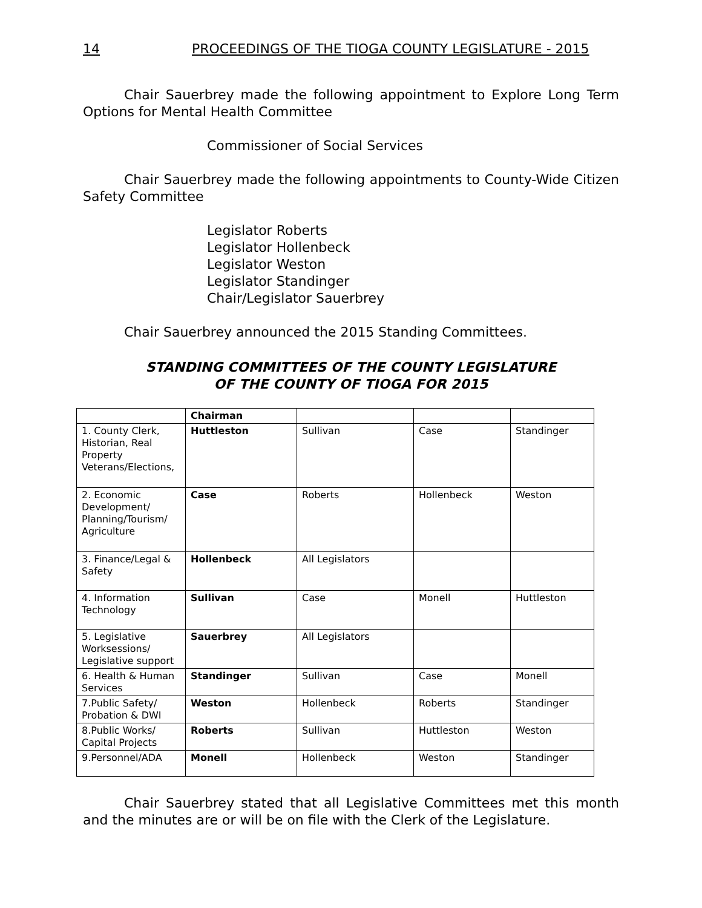14 PROCEEDINGS OF THE TIOGA COUNTY LEGISLATURE - 2015
Chair Sauerbrey made the following appointment to Explore Long Term Options for Mental Health Committee
Commissioner of Social Services
Chair Sauerbrey made the following appointments to County-Wide Citizen Safety Committee
Legislator Roberts
Legislator Hollenbeck
Legislator Weston
Legislator Standinger
Chair/Legislator Sauerbrey
Chair Sauerbrey announced the 2015 Standing Committees.
STANDING COMMITTEES OF THE COUNTY LEGISLATURE
OF THE COUNTY OF TIOGA FOR 2015
| | Chairman | | | |
| 1. County Clerk, Historian, Real Property Veterans/Elections, | Huttleston | Sullivan | Case | Standinger |
| 2. Economic Development/ Planning/Tourism/ Agriculture | Case | Roberts | Hollenbeck | Weston |
| 3. Finance/Legal & Safety | Hollenbeck | All Legislators | | |
| 4. Information Technology | Sullivan | Case | Monell | Huttleston |
| 5. Legislative Worksessions/ Legislative support | Sauerbrey | All Legislators | | |
| 6. Health & Human Services | Standinger | Sullivan | Case | Monell |
| 7.Public Safety/ Probation & DWI | Weston | Hollenbeck | Roberts | Standinger |
| 8.Public Works/ Capital Projects | Roberts | Sullivan | Huttleston | Weston |
| 9.Personnel/ADA | Monell | Hollenbeck | Weston | Standinger |
Chair Sauerbrey stated that all Legislative Committees met this month and the minutes are or will be on file with the Clerk of the Legislature.